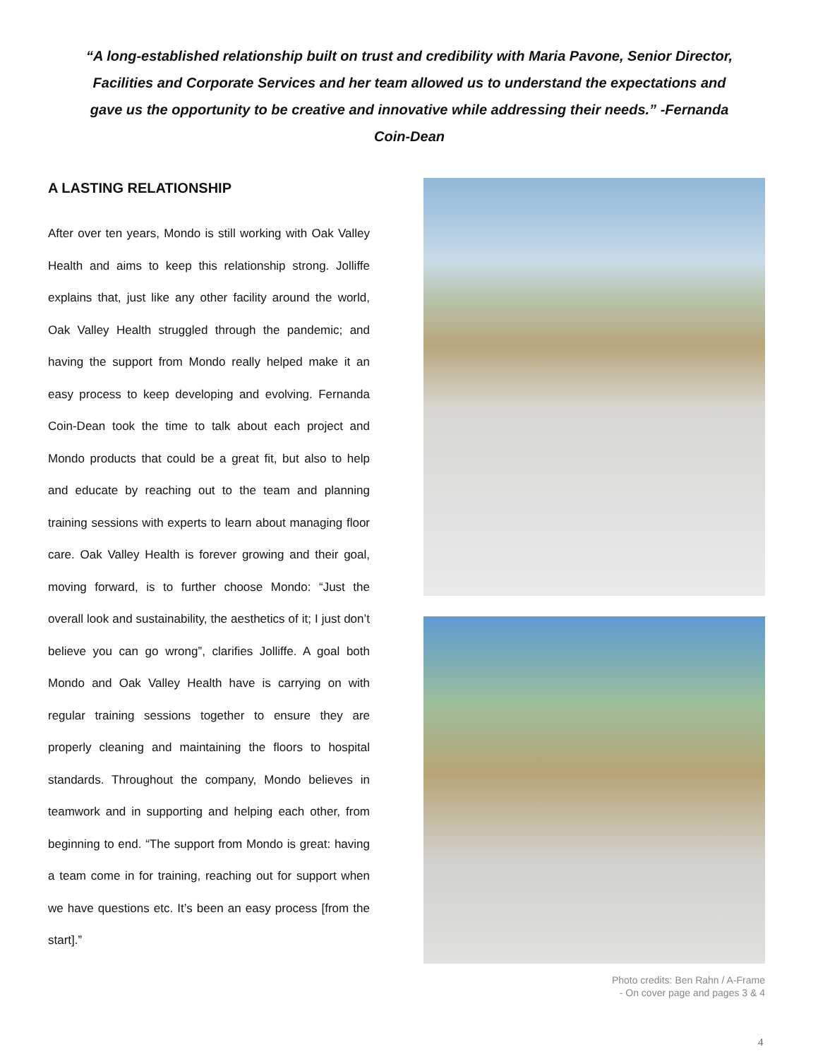“A long-established relationship built on trust and credibility with Maria Pavone, Senior Director, Facilities and Corporate Services and her team allowed us to understand the expectations and gave us the opportunity to be creative and innovative while addressing their needs.” -Fernanda Coin-Dean
A LASTING RELATIONSHIP
After over ten years, Mondo is still working with Oak Valley Health and aims to keep this relationship strong. Jolliffe explains that, just like any other facility around the world, Oak Valley Health struggled through the pandemic; and having the support from Mondo really helped make it an easy process to keep developing and evolving. Fernanda Coin-Dean took the time to talk about each project and Mondo products that could be a great fit, but also to help and educate by reaching out to the team and planning training sessions with experts to learn about managing floor care. Oak Valley Health is forever growing and their goal, moving forward, is to further choose Mondo: “Just the overall look and sustainability, the aesthetics of it; I just don’t believe you can go wrong”, clarifies Jolliffe. A goal both Mondo and Oak Valley Health have is carrying on with regular training sessions together to ensure they are properly cleaning and maintaining the floors to hospital standards. Throughout the company, Mondo believes in teamwork and in supporting and helping each other, from beginning to end. “The support from Mondo is great: having a team come in for training, reaching out for support when we have questions etc. It’s been an easy process [from the start].”
Photo credits: Ben Rahn / A-Frame
- On cover page and pages 3 & 4
4